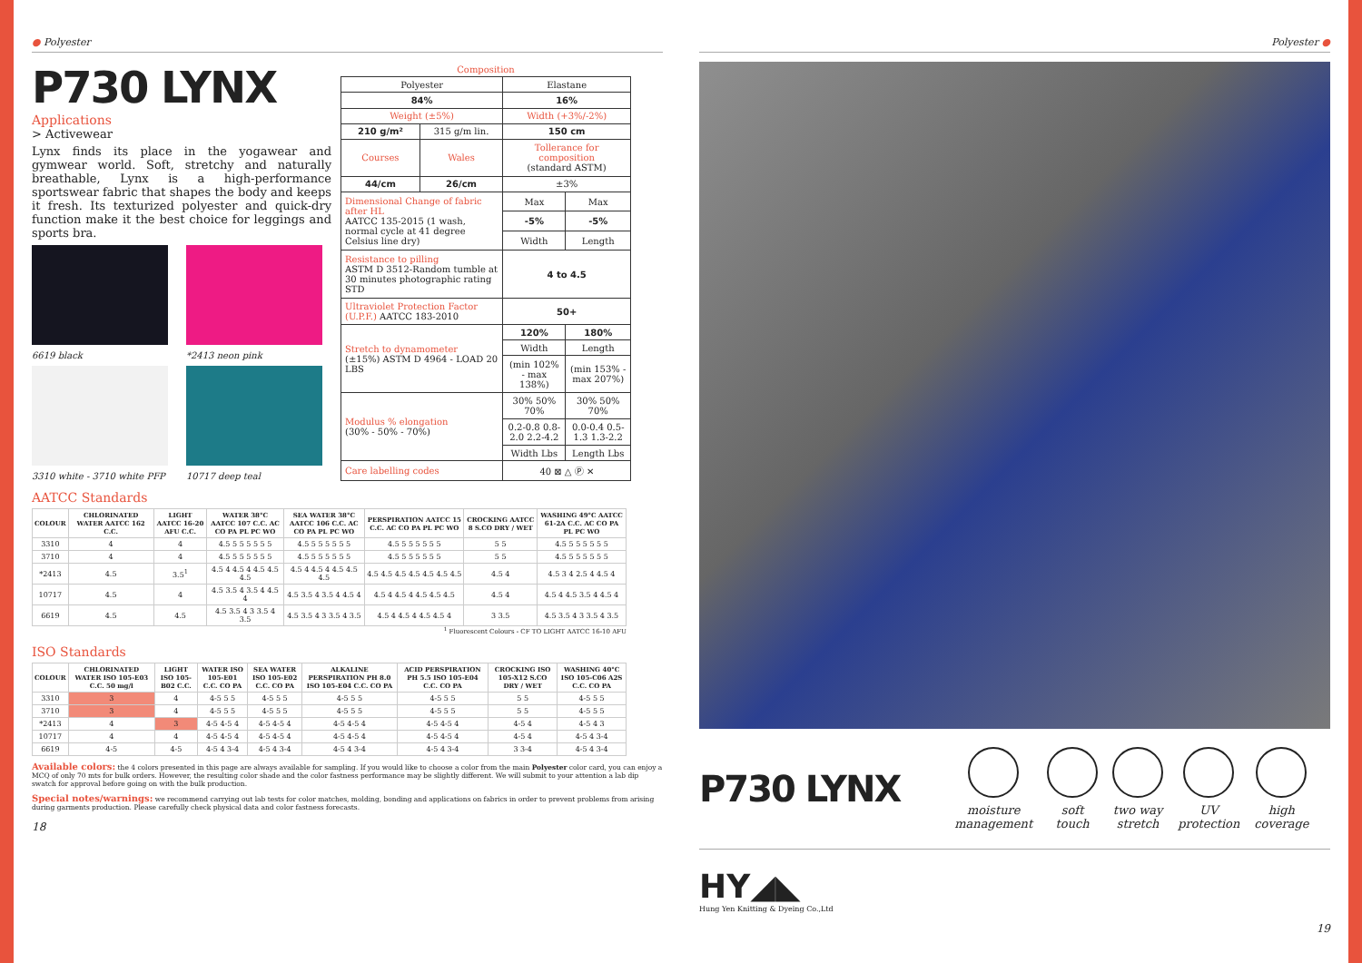● Polyester
P730 LYNX
Applications
> Activewear
Lynx finds its place in the yogawear and gymwear world. Soft, stretchy and naturally breathable, Lynx is a high-performance sportswear fabric that shapes the body and keeps it fresh. Its texturized polyester and quick-dry function make it the best choice for leggings and sports bra.
6619 black *2413 neon pink
3310 white - 3710 white PFP 10717 deep teal
| Composition | | | |
| Polyester | | Elastane | |
| 84% | | 16% | |
| Weight (±5%) | | Width (+3%/-2%) | |
| 210 g/m² | 315 g/m lin. | 150 cm | |
| Courses | Wales | Tollerance for composition (standard ASTM) | |
| 44/cm | 26/cm | ±3% | |
| Dimensional Change of fabric after HL AATCC 135-2015 (1 wash, normal cycle at 41 degree Celsius line dry) | | Max | Max |
| | | -5% | -5% |
| | | Width | Length |
| Resistance to pilling ASTM D 3512-Random tumble at 30 minutes photographic rating STD | | 4 to 4.5 | |
| Ultraviolet Protection Factor (U.P.F.) AATCC 183-2010 | | 50+ | |
| Stretch to dynamometer (±15%) ASTM D 4964 - LOAD 20 LBS | | 120% | 180% |
| | | Width | Length |
| | | (min 102% - max 138%) | (min 153% - max 207%) |
| Modulus % elongation (30% - 50% - 70%) | | 30% 50% 70% | 30% 50% 70% |
| | | 0.2-0.8 0.8-2.0 2.2-4.2 | 0.0-0.4 0.5-1.3 1.3-2.2 |
| | | Width Lbs | Length Lbs |
| Care labelling codes | | 40 ⊠ △ Ⓟ ✕ | |
AATCC Standards
| COLOUR | CHLORINATED WATER AATCC 162 C.C. | LIGHT AATCC 16-20 AFU C.C. | WATER 38°C AATCC 107 C.C. AC CO PA PL PC WO | SEA WATER 38°C AATCC 106 C.C. AC CO PA PL PC WO | PERSPIRATION AATCC 15 C.C. AC CO PA PL PC WO | CROCKING AATCC 8 S.CO DRY / WET | WASHING 49°C AATCC 61-2A C.C. AC CO PA PL PC WO |
| --- | --- | --- | --- | --- | --- | --- | --- |
| 3310 | 4 | 4 | 4.5 5 5 5 5 5 5 | 4.5 5 5 5 5 5 5 | 4.5 5 5 5 5 5 5 | 5 5 | 4.5 5 5 5 5 5 5 |
| 3710 | 4 | 4 | 4.5 5 5 5 5 5 5 | 4.5 5 5 5 5 5 5 | 4.5 5 5 5 5 5 5 | 5 5 | 4.5 5 5 5 5 5 5 |
| *2413 | 4.5 | 3.5<sup>1</sup> | 4.5 4 4.5 4 4.5 4.5 4.5 | 4.5 4 4.5 4 4.5 4.5 4.5 | 4.5 4.5 4.5 4.5 4.5 4.5 4.5 | 4.5 4 | 4.5 3 4 2.5 4 4.5 4 |
| 10717 | 4.5 | 4 | 4.5 3.5 4 3.5 4 4.5 4 | 4.5 3.5 4 3.5 4 4.5 4 | 4.5 4 4.5 4 4.5 4.5 4.5 | 4.5 4 | 4.5 4 4.5 3.5 4 4.5 4 |
| 6619 | 4.5 | 4.5 | 4.5 3.5 4 3 3.5 4 3.5 | 4.5 3.5 4 3 3.5 4 3.5 | 4.5 4 4.5 4 4.5 4.5 4 | 3 3.5 | 4.5 3.5 4 3 3.5 4 3.5 |
<sup>1</sup> Fluorescent Colours - CF TO LIGHT AATCC 16-10 AFU
ISO Standards
| COLOUR | CHLORINATED WATER ISO 105-E03 C.C. 50 mg/l | LIGHT ISO 105-B02 C.C. | WATER ISO 105-E01 C.C. CO PA | SEA WATER ISO 105-E02 C.C. CO PA | ALKALINE PERSPIRATION PH 8.0 ISO 105-E04 C.C. CO PA | ACID PERSPIRATION PH 5.5 ISO 105-E04 C.C. CO PA | CROCKING ISO 105-X12 S.CO DRY / WET | WASHING 40°C ISO 105-C06 A2S C.C. CO PA |
| --- | --- | --- | --- | --- | --- | --- | --- | --- |
| 3310 | 3 | 4 | 4-5 5 5 | 4-5 5 5 | 4-5 5 5 | 4-5 5 5 | 5 5 | 4-5 5 5 |
| 3710 | 3 | 4 | 4-5 5 5 | 4-5 5 5 | 4-5 5 5 | 4-5 5 5 | 5 5 | 4-5 5 5 |
| *2413 | 4 | 3 | 4-5 4-5 4 | 4-5 4-5 4 | 4-5 4-5 4 | 4-5 4-5 4 | 4-5 4 | 4-5 4 3 |
| 10717 | 4 | 4 | 4-5 4-5 4 | 4-5 4-5 4 | 4-5 4-5 4 | 4-5 4-5 4 | 4-5 4 | 4-5 4 3-4 |
| 6619 | 4-5 | 4-5 | 4-5 4 3-4 | 4-5 4 3-4 | 4-5 4 3-4 | 4-5 4 3-4 | 3 3-4 | 4-5 4 3-4 |
Available colors: the 4 colors presented in this page are always available for sampling. If you would like to choose a color from the main Polyester color card, you can enjoy a MCQ of only 70 mts for bulk orders. However, the resulting color shade and the color fastness performance may be slightly different. We will submit to your attention a lab dip swatch for approval before going on with the bulk production.
Special notes/warnings: we recommend carrying out lab tests for color matches, molding, bonding and applications on fabrics in order to prevent problems from arising during garments production. Please carefully check physical data and color fastness forecasts.
18
Polyester ●
P730 LYNX
moisture
management
soft
touch
two way
stretch
UV
protection
high
coverage
HY◢◣
Hung Yen Knitting & Dyeing Co.,Ltd
19